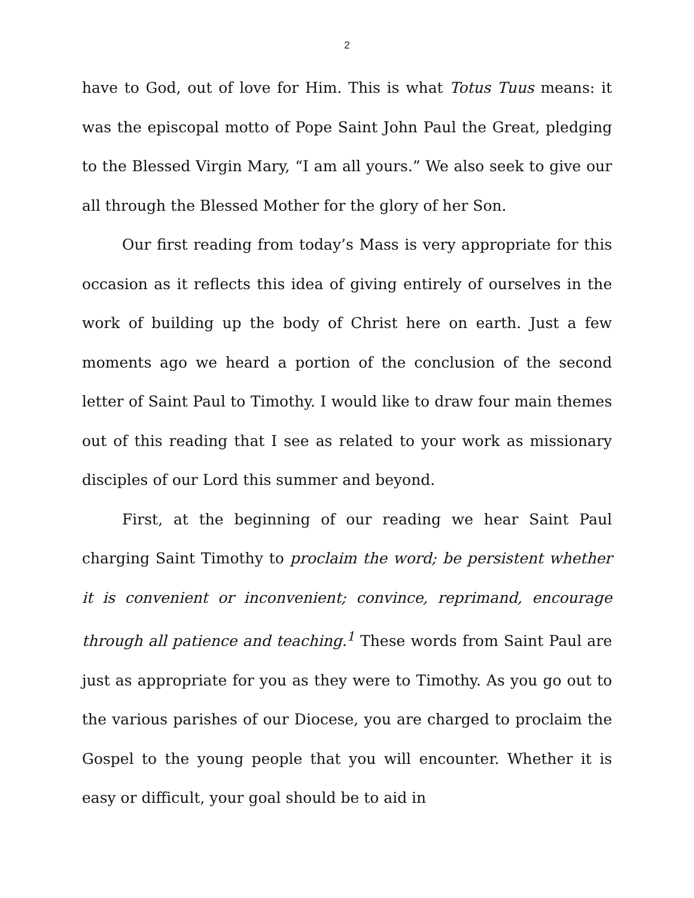2
have to God, out of love for Him. This is what Totus Tuus means: it was the episcopal motto of Pope Saint John Paul the Great, pledging to the Blessed Virgin Mary, “I am all yours.” We also seek to give our all through the Blessed Mother for the glory of her Son.
Our first reading from today’s Mass is very appropriate for this occasion as it reflects this idea of giving entirely of ourselves in the work of building up the body of Christ here on earth. Just a few moments ago we heard a portion of the conclusion of the second letter of Saint Paul to Timothy. I would like to draw four main themes out of this reading that I see as related to your work as missionary disciples of our Lord this summer and beyond.
First, at the beginning of our reading we hear Saint Paul charging Saint Timothy to proclaim the word; be persistent whether it is convenient or inconvenient; convince, reprimand, encourage through all patience and teaching.<sup>1</sup> These words from Saint Paul are just as appropriate for you as they were to Timothy. As you go out to the various parishes of our Diocese, you are charged to proclaim the Gospel to the young people that you will encounter. Whether it is easy or difficult, your goal should be to aid in